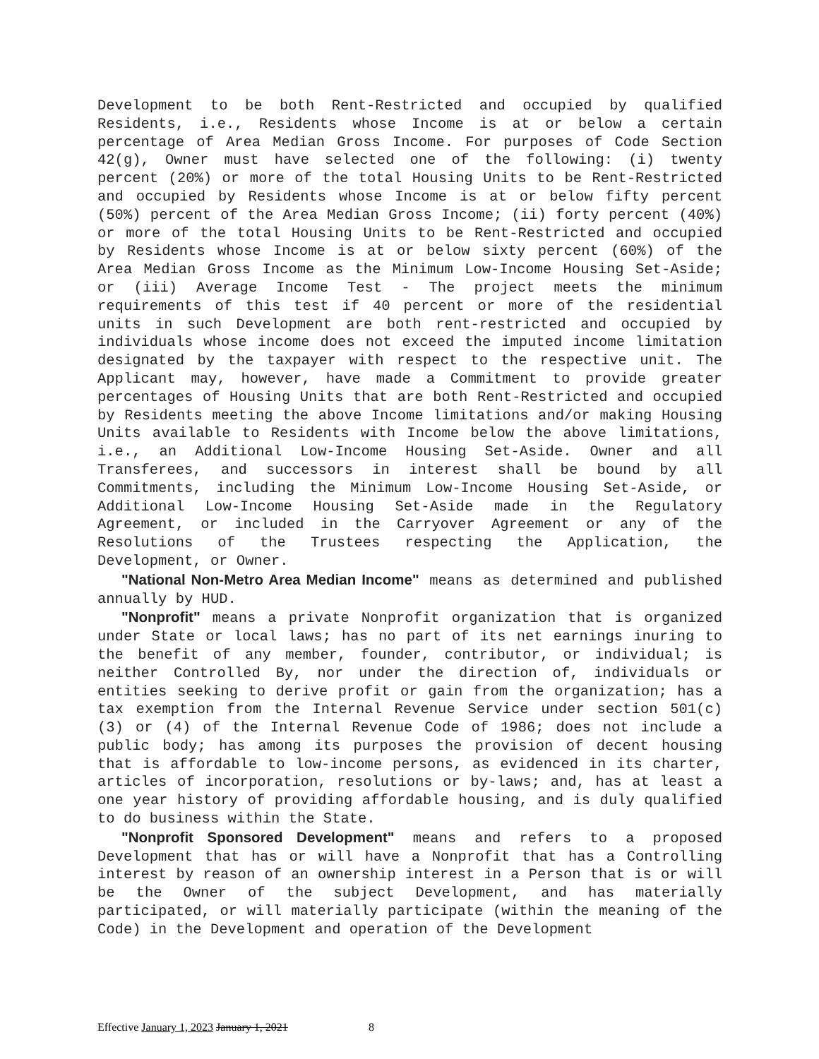Development to be both Rent-Restricted and occupied by qualified Residents, i.e., Residents whose Income is at or below a certain percentage of Area Median Gross Income. For purposes of Code Section 42(g), Owner must have selected one of the following: (i) twenty percent (20%) or more of the total Housing Units to be Rent-Restricted and occupied by Residents whose Income is at or below fifty percent (50%) percent of the Area Median Gross Income; (ii) forty percent (40%) or more of the total Housing Units to be Rent-Restricted and occupied by Residents whose Income is at or below sixty percent (60%) of the Area Median Gross Income as the Minimum Low-Income Housing Set-Aside; or (iii) Average Income Test - The project meets the minimum requirements of this test if 40 percent or more of the residential units in such Development are both rent-restricted and occupied by individuals whose income does not exceed the imputed income limitation designated by the taxpayer with respect to the respective unit. The Applicant may, however, have made a Commitment to provide greater percentages of Housing Units that are both Rent-Restricted and occupied by Residents meeting the above Income limitations and/or making Housing Units available to Residents with Income below the above limitations, i.e., an Additional Low-Income Housing Set-Aside. Owner and all Transferees, and successors in interest shall be bound by all Commitments, including the Minimum Low-Income Housing Set-Aside, or Additional Low-Income Housing Set-Aside made in the Regulatory Agreement, or included in the Carryover Agreement or any of the Resolutions of the Trustees respecting the Application, the Development, or Owner.
"National Non-Metro Area Median Income" means as determined and published annually by HUD.
"Nonprofit" means a private Nonprofit organization that is organized under State or local laws; has no part of its net earnings inuring to the benefit of any member, founder, contributor, or individual; is neither Controlled By, nor under the direction of, individuals or entities seeking to derive profit or gain from the organization; has a tax exemption from the Internal Revenue Service under section 501(c) (3) or (4) of the Internal Revenue Code of 1986; does not include a public body; has among its purposes the provision of decent housing that is affordable to low-income persons, as evidenced in its charter, articles of incorporation, resolutions or by-laws; and, has at least a one year history of providing affordable housing, and is duly qualified to do business within the State.
"Nonprofit Sponsored Development" means and refers to a proposed Development that has or will have a Nonprofit that has a Controlling interest by reason of an ownership interest in a Person that is or will be the Owner of the subject Development, and has materially participated, or will materially participate (within the meaning of the Code) in the Development and operation of the Development
Effective January 1, 2023 January 1, 2021 8